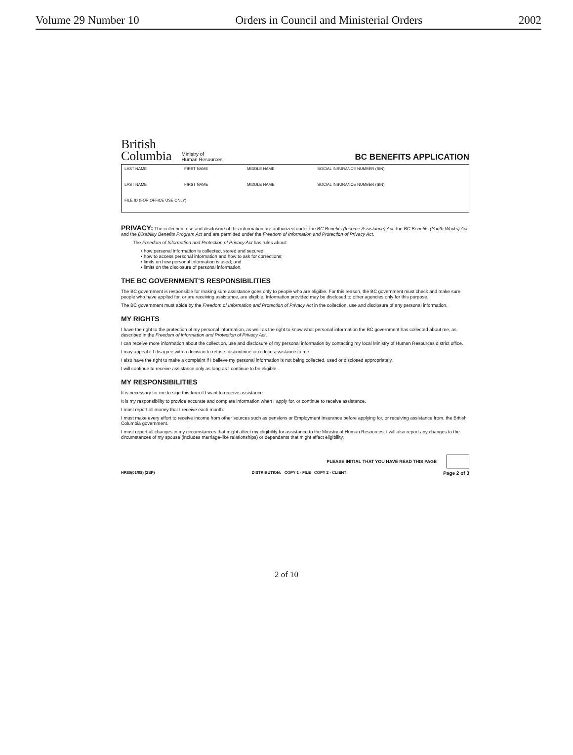Volume 29 Number 10 Orders in Council and Ministerial Orders 2002
British
Columbia
Ministry of
Human Resources
BC BENEFITS APPLICATION
| LAST NAME | FIRST NAME | MIDDLE NAME | SOCIAL INSURANCE NUMBER (SIN) |
| LAST NAME | FIRST NAME | MIDDLE NAME | SOCIAL INSURANCE NUMBER (SIN) |
| FILE ID (FOR OFFICE USE ONLY) | | | |
PRIVACY: The collection, use and disclosure of this information are authorized under the BC Benefits (Income Assistance) Act, the BC Benefits (Youth Works) Act and the Disability Benefits Program Act and are permitted under the Freedom of Information and Protection of Privacy Act.
The Freedom of Information and Protection of Privacy Act has rules about:
• how personal information is collected, stored and secured;
• how to access personal information and how to ask for corrections;
• limits on how personal information is used; and
• limits on the disclosure of personal information.
THE BC GOVERNMENT'S RESPONSIBILITIES
The BC government is responsible for making sure assistance goes only to people who are eligible. For this reason, the BC government must check and make sure people who have applied for, or are receiving assistance, are eligible. Information provided may be disclosed to other agencies only for this purpose.
The BC government must abide by the Freedom of Information and Protection of Privacy Act in the collection, use and disclosure of any personal information.
MY RIGHTS
I have the right to the protection of my personal information, as well as the right to know what personal information the BC government has collected about me, as described in the Freedom of Information and Protection of Privacy Act.
I can receive more information about the collection, use and disclosure of my personal information by contacting my local Ministry of Human Resources district office.
I may appeal if I disagree with a decision to refuse, discontinue or reduce assistance to me.
I also have the right to make a complaint if I believe my personal information is not being collected, used or disclosed appropriately.
I will continue to receive assistance only as long as I continue to be eligible.
MY RESPONSIBILITIES
It is necessary for me to sign this form if I want to receive assistance.
It is my responsibility to provide accurate and complete information when I apply for, or continue to receive assistance.
I must report all money that I receive each month.
I must make every effort to receive income from other sources such as pensions or Employment Insurance before applying for, or receiving assistance from, the British Columbia government.
I must report all changes in my circumstances that might affect my eligibility for assistance to the Ministry of Human Resources. I will also report any changes to the circumstances of my spouse (includes marriage-like relationships) or dependants that might affect eligibility.
PLEASE INITIAL THAT YOU HAVE READ THIS PAGE
HR80(01/08) (2SP) DISTRIBUTION: COPY 1 - FILE COPY 2 - CLIENT Page 2 of 3
2 of 10